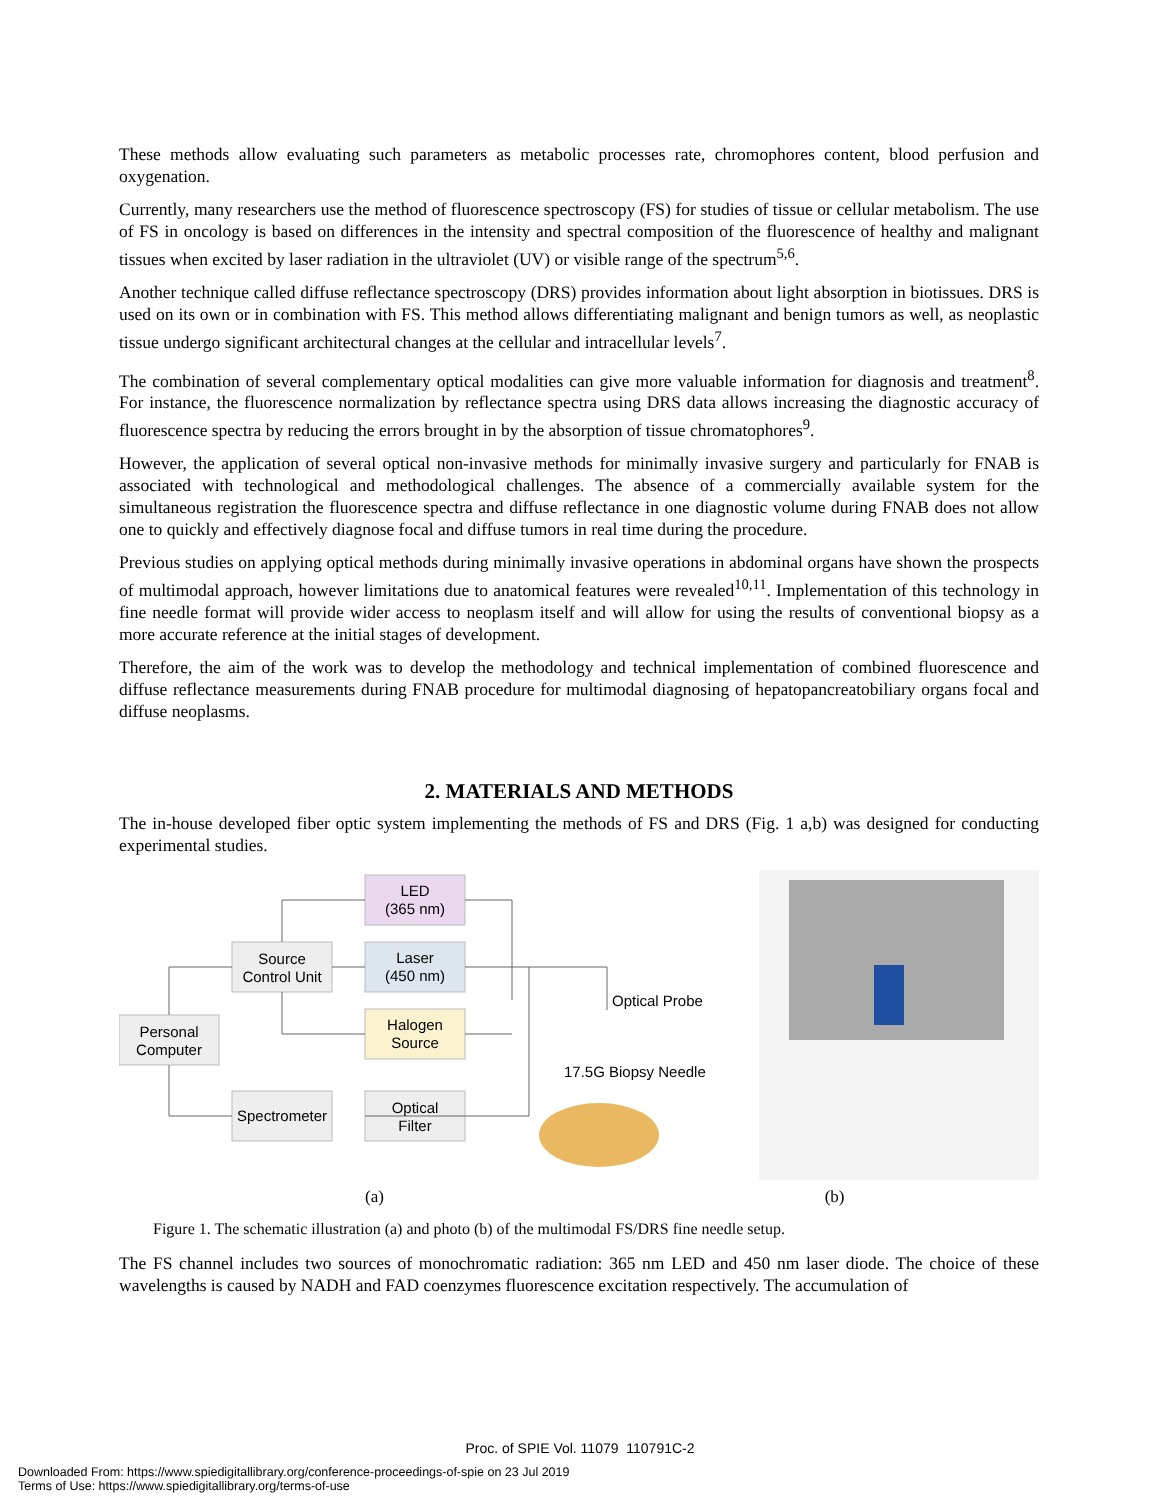These methods allow evaluating such parameters as metabolic processes rate, chromophores content, blood perfusion and oxygenation.
Currently, many researchers use the method of fluorescence spectroscopy (FS) for studies of tissue or cellular metabolism. The use of FS in oncology is based on differences in the intensity and spectral composition of the fluorescence of healthy and malignant tissues when excited by laser radiation in the ultraviolet (UV) or visible range of the spectrum<sup>5,6</sup>.
Another technique called diffuse reflectance spectroscopy (DRS) provides information about light absorption in biotissues. DRS is used on its own or in combination with FS. This method allows differentiating malignant and benign tumors as well, as neoplastic tissue undergo significant architectural changes at the cellular and intracellular levels<sup>7</sup>.
The combination of several complementary optical modalities can give more valuable information for diagnosis and treatment<sup>8</sup>. For instance, the fluorescence normalization by reflectance spectra using DRS data allows increasing the diagnostic accuracy of fluorescence spectra by reducing the errors brought in by the absorption of tissue chromatophores<sup>9</sup>.
However, the application of several optical non-invasive methods for minimally invasive surgery and particularly for FNAB is associated with technological and methodological challenges. The absence of a commercially available system for the simultaneous registration the fluorescence spectra and diffuse reflectance in one diagnostic volume during FNAB does not allow one to quickly and effectively diagnose focal and diffuse tumors in real time during the procedure.
Previous studies on applying optical methods during minimally invasive operations in abdominal organs have shown the prospects of multimodal approach, however limitations due to anatomical features were revealed<sup>10,11</sup>. Implementation of this technology in fine needle format will provide wider access to neoplasm itself and will allow for using the results of conventional biopsy as a more accurate reference at the initial stages of development.
Therefore, the aim of the work was to develop the methodology and technical implementation of combined fluorescence and diffuse reflectance measurements during FNAB procedure for multimodal diagnosing of hepatopancreatobiliary organs focal and diffuse neoplasms.
2. MATERIALS AND METHODS
The in-house developed fiber optic system implementing the methods of FS and DRS (Fig. 1 a,b) was designed for conducting experimental studies.
LED
(365 nm)
Source
Control Unit
Laser
(450 nm)
Personal
Computer
Halogen
Source
Spectrometer
Optical
Filter
Optical Probe
17.5G Biopsy Needle
(a) (b)
Figure 1. The schematic illustration (a) and photo (b) of the multimodal FS/DRS fine needle setup.
The FS channel includes two sources of monochromatic radiation: 365 nm LED and 450 nm laser diode. The choice of these wavelengths is caused by NADH and FAD coenzymes fluorescence excitation respectively. The accumulation of
Proc. of SPIE Vol. 11079 110791C-2
Downloaded From: https://www.spiedigitallibrary.org/conference-proceedings-of-spie on 23 Jul 2019
Terms of Use: https://www.spiedigitallibrary.org/terms-of-use